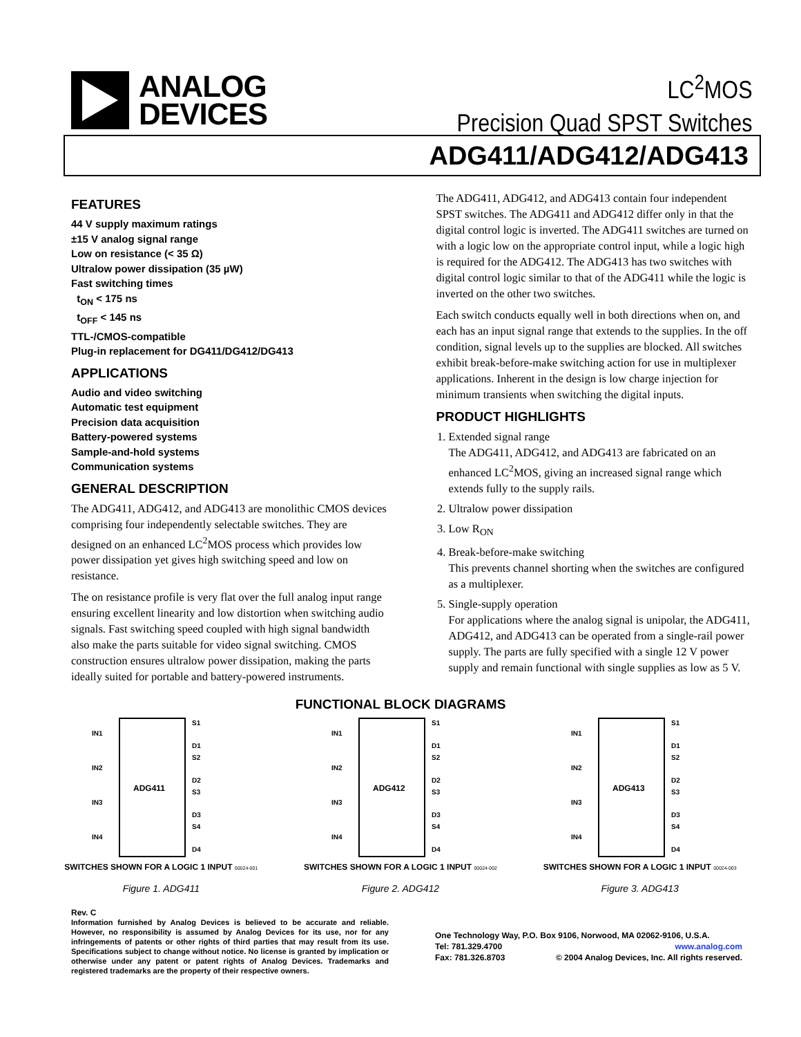ANALOG
DEVICES
LC<sup>2</sup>MOS
Precision Quad SPST Switches
ADG411/ADG412/ADG413
FEATURES
44 V supply maximum ratings
±15 V analog signal range
Low on resistance (< 35 Ω)
Ultralow power dissipation (35 µW)
Fast switching times
t<sub>ON</sub> < 175 ns
t<sub>OFF</sub> < 145 ns
TTL-/CMOS-compatible
Plug-in replacement for DG411/DG412/DG413
APPLICATIONS
Audio and video switching
Automatic test equipment
Precision data acquisition
Battery-powered systems
Sample-and-hold systems
Communication systems
GENERAL DESCRIPTION
The ADG411, ADG412, and ADG413 are monolithic CMOS devices comprising four independently selectable switches. They are designed on an enhanced LC<sup>2</sup>MOS process which provides low power dissipation yet gives high switching speed and low on resistance.
The on resistance profile is very flat over the full analog input range ensuring excellent linearity and low distortion when switching audio signals. Fast switching speed coupled with high signal bandwidth also make the parts suitable for video signal switching. CMOS construction ensures ultralow power dissipation, making the parts ideally suited for portable and battery-powered instruments.
The ADG411, ADG412, and ADG413 contain four independent SPST switches. The ADG411 and ADG412 differ only in that the digital control logic is inverted. The ADG411 switches are turned on with a logic low on the appropriate control input, while a logic high is required for the ADG412. The ADG413 has two switches with digital control logic similar to that of the ADG411 while the logic is inverted on the other two switches.
Each switch conducts equally well in both directions when on, and each has an input signal range that extends to the supplies. In the off condition, signal levels up to the supplies are blocked. All switches exhibit break-before-make switching action for use in multiplexer applications. Inherent in the design is low charge injection for minimum transients when switching the digital inputs.
PRODUCT HIGHLIGHTS
1. Extended signal range
The ADG411, ADG412, and ADG413 are fabricated on an enhanced LC<sup>2</sup>MOS, giving an increased signal range which extends fully to the supply rails.
2. Ultralow power dissipation
3. Low R<sub>ON</sub>
4. Break-before-make switching
This prevents channel shorting when the switches are configured as a multiplexer.
5. Single-supply operation
For applications where the analog signal is unipolar, the ADG411, ADG412, and ADG413 can be operated from a single-rail power supply. The parts are fully specified with a single 12 V power supply and remain functional with single supplies as low as 5 V.
FUNCTIONAL BLOCK DIAGRAMS
ADG411
IN1
IN2
IN3
IN4
S1
D1
S2
D2
S3
D3
S4
D4
SWITCHES SHOWN FOR A LOGIC 1 INPUT 00024-001
Figure 1. ADG411
ADG412
IN1
IN2
IN3
IN4
S1
D1
S2
D2
S3
D3
S4
D4
SWITCHES SHOWN FOR A LOGIC 1 INPUT 00024-002
Figure 2. ADG412
ADG413
IN1
IN2
IN3
IN4
S1
D1
S2
D2
S3
D3
S4
D4
SWITCHES SHOWN FOR A LOGIC 1 INPUT 00024-003
Figure 3. ADG413
Rev. C
Information furnished by Analog Devices is believed to be accurate and reliable. However, no responsibility is assumed by Analog Devices for its use, nor for any infringements of patents or other rights of third parties that may result from its use. Specifications subject to change without notice. No license is granted by implication or otherwise under any patent or patent rights of Analog Devices. Trademarks and registered trademarks are the property of their respective owners.
One Technology Way, P.O. Box 9106, Norwood, MA 02062-9106, U.S.A.
Tel: 781.329.4700 www.analog.com
Fax: 781.326.8703 © 2004 Analog Devices, Inc. All rights reserved.